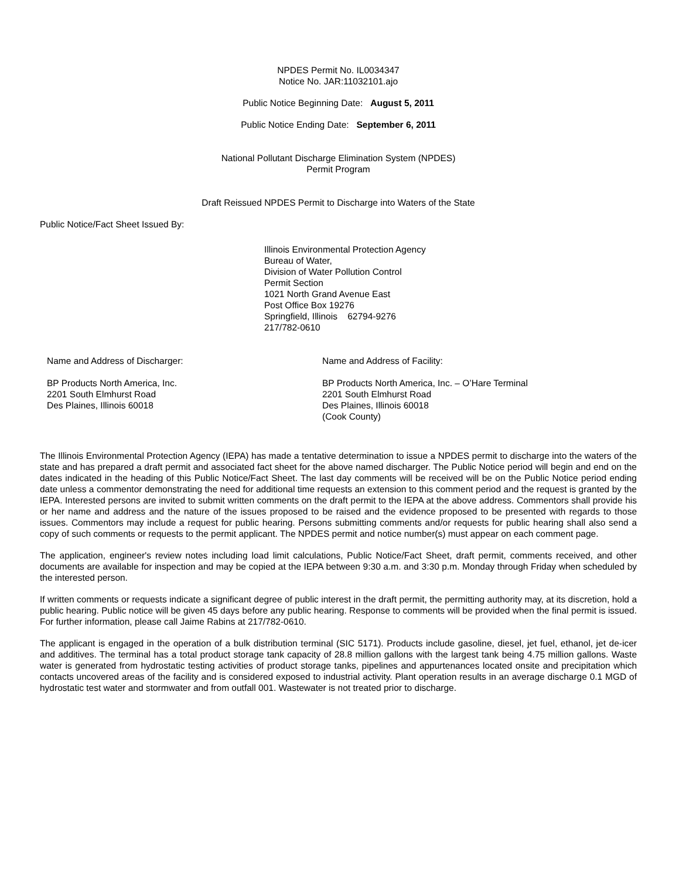NPDES Permit No. IL0034347
Notice No. JAR:11032101.ajo
Public Notice Beginning Date: August 5, 2011
Public Notice Ending Date: September 6, 2011
National Pollutant Discharge Elimination System (NPDES)
Permit Program
Draft Reissued NPDES Permit to Discharge into Waters of the State
Public Notice/Fact Sheet Issued By:
Illinois Environmental Protection Agency
Bureau of Water,
Division of Water Pollution Control
Permit Section
1021 North Grand Avenue East
Post Office Box 19276
Springfield, Illinois 62794-9276
217/782-0610
Name and Address of Discharger:
BP Products North America, Inc.
2201 South Elmhurst Road
Des Plaines, Illinois 60018
Name and Address of Facility:
BP Products North America, Inc. – O’Hare Terminal
2201 South Elmhurst Road
Des Plaines, Illinois 60018
(Cook County)
The Illinois Environmental Protection Agency (IEPA) has made a tentative determination to issue a NPDES permit to discharge into the waters of the state and has prepared a draft permit and associated fact sheet for the above named discharger. The Public Notice period will begin and end on the dates indicated in the heading of this Public Notice/Fact Sheet. The last day comments will be received will be on the Public Notice period ending date unless a commentor demonstrating the need for additional time requests an extension to this comment period and the request is granted by the IEPA. Interested persons are invited to submit written comments on the draft permit to the IEPA at the above address. Commentors shall provide his or her name and address and the nature of the issues proposed to be raised and the evidence proposed to be presented with regards to those issues. Commentors may include a request for public hearing. Persons submitting comments and/or requests for public hearing shall also send a copy of such comments or requests to the permit applicant. The NPDES permit and notice number(s) must appear on each comment page.
The application, engineer's review notes including load limit calculations, Public Notice/Fact Sheet, draft permit, comments received, and other documents are available for inspection and may be copied at the IEPA between 9:30 a.m. and 3:30 p.m. Monday through Friday when scheduled by the interested person.
If written comments or requests indicate a significant degree of public interest in the draft permit, the permitting authority may, at its discretion, hold a public hearing. Public notice will be given 45 days before any public hearing. Response to comments will be provided when the final permit is issued. For further information, please call Jaime Rabins at 217/782-0610.
The applicant is engaged in the operation of a bulk distribution terminal (SIC 5171). Products include gasoline, diesel, jet fuel, ethanol, jet de-icer and additives. The terminal has a total product storage tank capacity of 28.8 million gallons with the largest tank being 4.75 million gallons. Waste water is generated from hydrostatic testing activities of product storage tanks, pipelines and appurtenances located onsite and precipitation which contacts uncovered areas of the facility and is considered exposed to industrial activity. Plant operation results in an average discharge 0.1 MGD of hydrostatic test water and stormwater and from outfall 001. Wastewater is not treated prior to discharge.